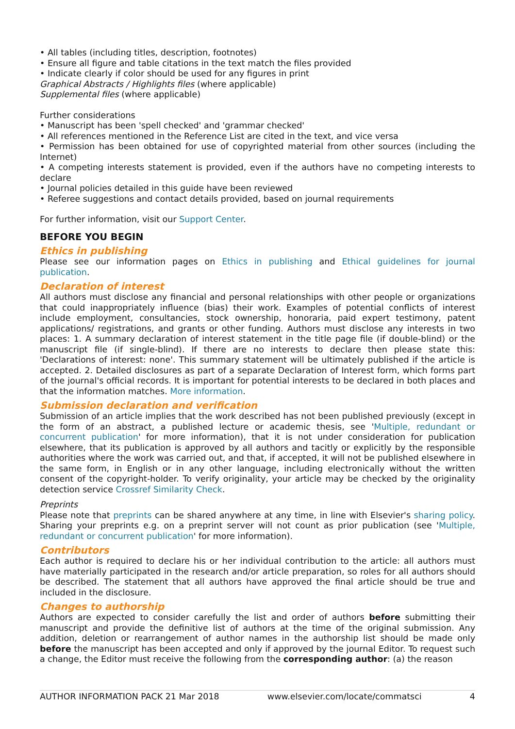• All tables (including titles, description, footnotes)
• Ensure all figure and table citations in the text match the files provided
• Indicate clearly if color should be used for any figures in print
Graphical Abstracts / Highlights files (where applicable)
Supplemental files (where applicable)
Further considerations
• Manuscript has been 'spell checked' and 'grammar checked'
• All references mentioned in the Reference List are cited in the text, and vice versa
• Permission has been obtained for use of copyrighted material from other sources (including the Internet)
• A competing interests statement is provided, even if the authors have no competing interests to declare
• Journal policies detailed in this guide have been reviewed
• Referee suggestions and contact details provided, based on journal requirements
For further information, visit our Support Center.
BEFORE YOU BEGIN
Ethics in publishing
Please see our information pages on Ethics in publishing and Ethical guidelines for journal publication.
Declaration of interest
All authors must disclose any financial and personal relationships with other people or organizations that could inappropriately influence (bias) their work. Examples of potential conflicts of interest include employment, consultancies, stock ownership, honoraria, paid expert testimony, patent applications/ registrations, and grants or other funding. Authors must disclose any interests in two places: 1. A summary declaration of interest statement in the title page file (if double-blind) or the manuscript file (if single-blind). If there are no interests to declare then please state this: 'Declarations of interest: none'. This summary statement will be ultimately published if the article is accepted. 2. Detailed disclosures as part of a separate Declaration of Interest form, which forms part of the journal's official records. It is important for potential interests to be declared in both places and that the information matches. More information.
Submission declaration and verification
Submission of an article implies that the work described has not been published previously (except in the form of an abstract, a published lecture or academic thesis, see 'Multiple, redundant or concurrent publication' for more information), that it is not under consideration for publication elsewhere, that its publication is approved by all authors and tacitly or explicitly by the responsible authorities where the work was carried out, and that, if accepted, it will not be published elsewhere in the same form, in English or in any other language, including electronically without the written consent of the copyright-holder. To verify originality, your article may be checked by the originality detection service Crossref Similarity Check.
Preprints
Please note that preprints can be shared anywhere at any time, in line with Elsevier's sharing policy. Sharing your preprints e.g. on a preprint server will not count as prior publication (see 'Multiple, redundant or concurrent publication' for more information).
Contributors
Each author is required to declare his or her individual contribution to the article: all authors must have materially participated in the research and/or article preparation, so roles for all authors should be described. The statement that all authors have approved the final article should be true and included in the disclosure.
Changes to authorship
Authors are expected to consider carefully the list and order of authors before submitting their manuscript and provide the definitive list of authors at the time of the original submission. Any addition, deletion or rearrangement of author names in the authorship list should be made only before the manuscript has been accepted and only if approved by the journal Editor. To request such a change, the Editor must receive the following from the corresponding author: (a) the reason
AUTHOR INFORMATION PACK 21 Mar 2018 www.elsevier.com/locate/commatsci 4